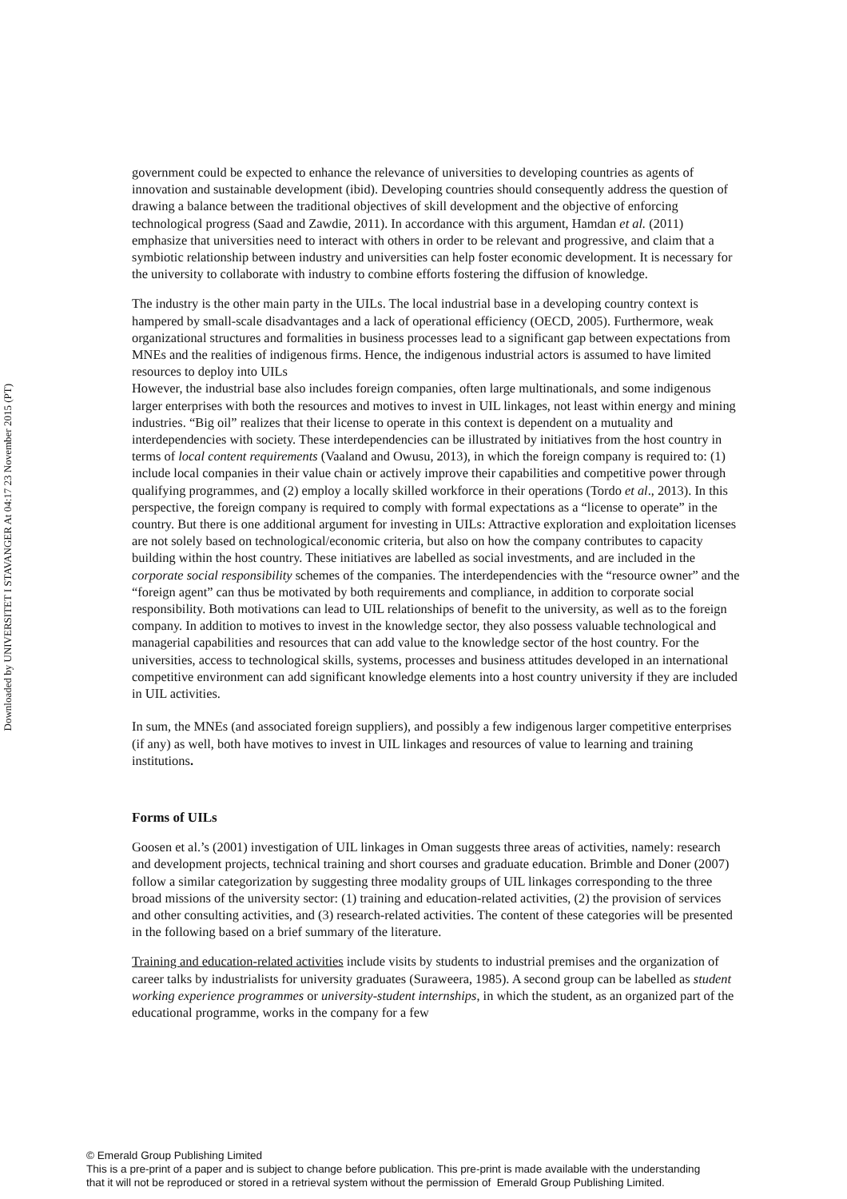Downloaded by UNIVERSITET I STAVANGER At 04:17 23 November 2015 (PT)
government could be expected to enhance the relevance of universities to developing countries as agents of innovation and sustainable development (ibid). Developing countries should consequently address the question of drawing a balance between the traditional objectives of skill development and the objective of enforcing technological progress (Saad and Zawdie, 2011). In accordance with this argument, Hamdan et al. (2011) emphasize that universities need to interact with others in order to be relevant and progressive, and claim that a symbiotic relationship between industry and universities can help foster economic development. It is necessary for the university to collaborate with industry to combine efforts fostering the diffusion of knowledge.
The industry is the other main party in the UILs. The local industrial base in a developing country context is hampered by small-scale disadvantages and a lack of operational efficiency (OECD, 2005). Furthermore, weak organizational structures and formalities in business processes lead to a significant gap between expectations from MNEs and the realities of indigenous firms. Hence, the indigenous industrial actors is assumed to have limited resources to deploy into UILs
However, the industrial base also includes foreign companies, often large multinationals, and some indigenous larger enterprises with both the resources and motives to invest in UIL linkages, not least within energy and mining industries. “Big oil” realizes that their license to operate in this context is dependent on a mutuality and interdependencies with society. These interdependencies can be illustrated by initiatives from the host country in terms of local content requirements (Vaaland and Owusu, 2013), in which the foreign company is required to: (1) include local companies in their value chain or actively improve their capabilities and competitive power through qualifying programmes, and (2) employ a locally skilled workforce in their operations (Tordo et al., 2013). In this perspective, the foreign company is required to comply with formal expectations as a “license to operate” in the country. But there is one additional argument for investing in UILs: Attractive exploration and exploitation licenses are not solely based on technological/economic criteria, but also on how the company contributes to capacity building within the host country. These initiatives are labelled as social investments, and are included in the corporate social responsibility schemes of the companies. The interdependencies with the “resource owner” and the “foreign agent” can thus be motivated by both requirements and compliance, in addition to corporate social responsibility. Both motivations can lead to UIL relationships of benefit to the university, as well as to the foreign company. In addition to motives to invest in the knowledge sector, they also possess valuable technological and managerial capabilities and resources that can add value to the knowledge sector of the host country. For the universities, access to technological skills, systems, processes and business attitudes developed in an international competitive environment can add significant knowledge elements into a host country university if they are included in UIL activities.
In sum, the MNEs (and associated foreign suppliers), and possibly a few indigenous larger competitive enterprises (if any) as well, both have motives to invest in UIL linkages and resources of value to learning and training institutions.
Forms of UILs
Goosen et al.’s (2001) investigation of UIL linkages in Oman suggests three areas of activities, namely: research and development projects, technical training and short courses and graduate education. Brimble and Doner (2007) follow a similar categorization by suggesting three modality groups of UIL linkages corresponding to the three broad missions of the university sector: (1) training and education-related activities, (2) the provision of services and other consulting activities, and (3) research-related activities. The content of these categories will be presented in the following based on a brief summary of the literature.
Training and education-related activities include visits by students to industrial premises and the organization of career talks by industrialists for university graduates (Suraweera, 1985). A second group can be labelled as student working experience programmes or university-student internships, in which the student, as an organized part of the educational programme, works in the company for a few
© Emerald Group Publishing Limited
This is a pre-print of a paper and is subject to change before publication. This pre-print is made available with the understanding
that it will not be reproduced or stored in a retrieval system without the permission of Emerald Group Publishing Limited.